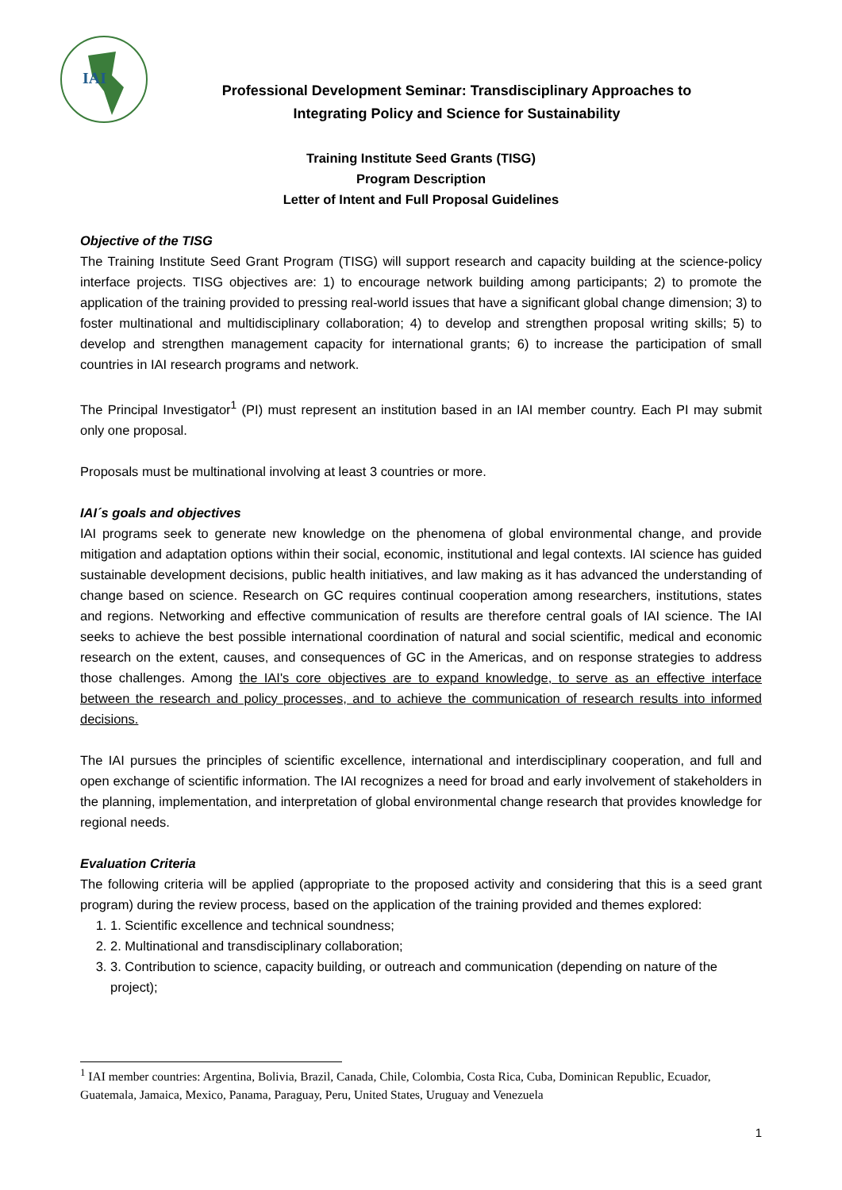IAI
Professional Development Seminar: Transdisciplinary Approaches to
Integrating Policy and Science for Sustainability
Training Institute Seed Grants (TISG)
Program Description
Letter of Intent and Full Proposal Guidelines
Objective of the TISG
The Training Institute Seed Grant Program (TISG) will support research and capacity building at the science-policy interface projects. TISG objectives are: 1) to encourage network building among participants; 2) to promote the application of the training provided to pressing real-world issues that have a significant global change dimension; 3) to foster multinational and multidisciplinary collaboration; 4) to develop and strengthen proposal writing skills; 5) to develop and strengthen management capacity for international grants; 6) to increase the participation of small countries in IAI research programs and network.
The Principal Investigator<sup>1</sup> (PI) must represent an institution based in an IAI member country. Each PI may submit only one proposal.
Proposals must be multinational involving at least 3 countries or more.
IAI´s goals and objectives
IAI programs seek to generate new knowledge on the phenomena of global environmental change, and provide mitigation and adaptation options within their social, economic, institutional and legal contexts. IAI science has guided sustainable development decisions, public health initiatives, and law making as it has advanced the understanding of change based on science. Research on GC requires continual cooperation among researchers, institutions, states and regions. Networking and effective communication of results are therefore central goals of IAI science. The IAI seeks to achieve the best possible international coordination of natural and social scientific, medical and economic research on the extent, causes, and consequences of GC in the Americas, and on response strategies to address those challenges. Among the IAI's core objectives are to expand knowledge, to serve as an effective interface between the research and policy processes, and to achieve the communication of research results into informed decisions.
The IAI pursues the principles of scientific excellence, international and interdisciplinary cooperation, and full and open exchange of scientific information. The IAI recognizes a need for broad and early involvement of stakeholders in the planning, implementation, and interpretation of global environmental change research that provides knowledge for regional needs.
Evaluation Criteria
The following criteria will be applied (appropriate to the proposed activity and considering that this is a seed grant program) during the review process, based on the application of the training provided and themes explored:
1. 1. Scientific excellence and technical soundness;
2. 2. Multinational and transdisciplinary collaboration;
3. 3. Contribution to science, capacity building, or outreach and communication (depending on nature of the project);
<sup>1</sup> IAI member countries: Argentina, Bolivia, Brazil, Canada, Chile, Colombia, Costa Rica, Cuba, Dominican Republic, Ecuador, Guatemala, Jamaica, Mexico, Panama, Paraguay, Peru, United States, Uruguay and Venezuela
1